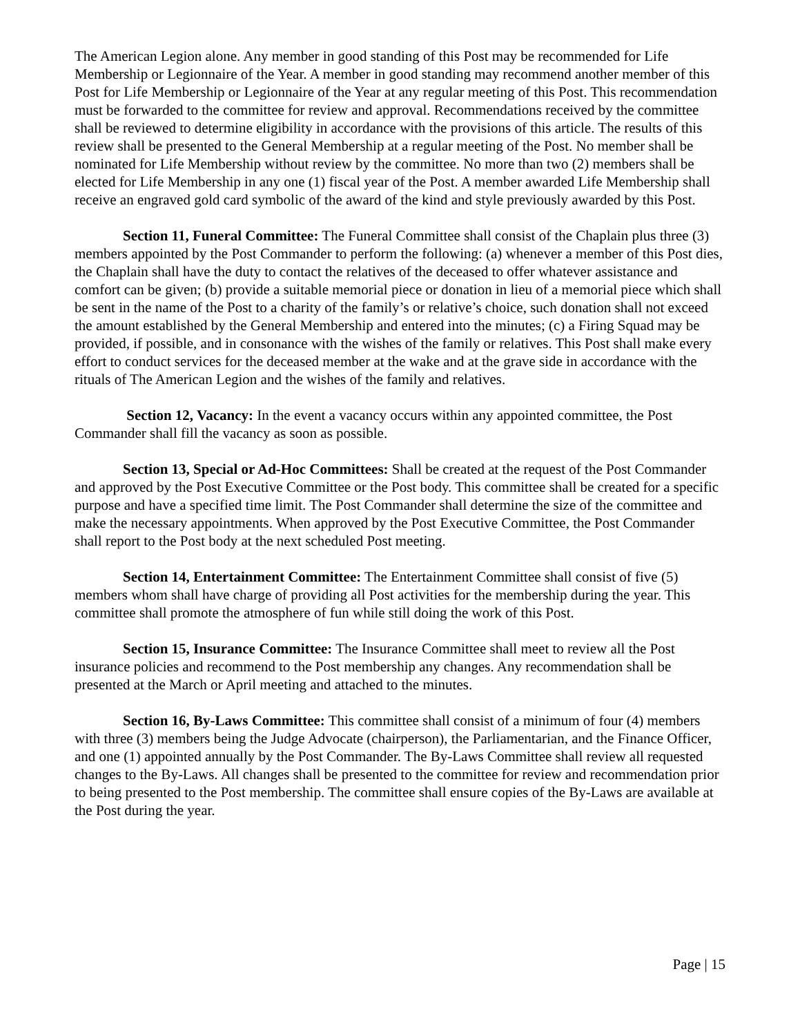The American Legion alone. Any member in good standing of this Post may be recommended for Life Membership or Legionnaire of the Year. A member in good standing may recommend another member of this Post for Life Membership or Legionnaire of the Year at any regular meeting of this Post. This recommendation must be forwarded to the committee for review and approval. Recommendations received by the committee shall be reviewed to determine eligibility in accordance with the provisions of this article. The results of this review shall be presented to the General Membership at a regular meeting of the Post. No member shall be nominated for Life Membership without review by the committee. No more than two (2) members shall be elected for Life Membership in any one (1) fiscal year of the Post. A member awarded Life Membership shall receive an engraved gold card symbolic of the award of the kind and style previously awarded by this Post.
Section 11, Funeral Committee: The Funeral Committee shall consist of the Chaplain plus three (3) members appointed by the Post Commander to perform the following: (a) whenever a member of this Post dies, the Chaplain shall have the duty to contact the relatives of the deceased to offer whatever assistance and comfort can be given; (b) provide a suitable memorial piece or donation in lieu of a memorial piece which shall be sent in the name of the Post to a charity of the family’s or relative’s choice, such donation shall not exceed the amount established by the General Membership and entered into the minutes; (c) a Firing Squad may be provided, if possible, and in consonance with the wishes of the family or relatives. This Post shall make every effort to conduct services for the deceased member at the wake and at the grave side in accordance with the rituals of The American Legion and the wishes of the family and relatives.
Section 12, Vacancy: In the event a vacancy occurs within any appointed committee, the Post Commander shall fill the vacancy as soon as possible.
Section 13, Special or Ad-Hoc Committees: Shall be created at the request of the Post Commander and approved by the Post Executive Committee or the Post body. This committee shall be created for a specific purpose and have a specified time limit. The Post Commander shall determine the size of the committee and make the necessary appointments. When approved by the Post Executive Committee, the Post Commander shall report to the Post body at the next scheduled Post meeting.
Section 14, Entertainment Committee: The Entertainment Committee shall consist of five (5) members whom shall have charge of providing all Post activities for the membership during the year. This committee shall promote the atmosphere of fun while still doing the work of this Post.
Section 15, Insurance Committee: The Insurance Committee shall meet to review all the Post insurance policies and recommend to the Post membership any changes. Any recommendation shall be presented at the March or April meeting and attached to the minutes.
Section 16, By-Laws Committee: This committee shall consist of a minimum of four (4) members with three (3) members being the Judge Advocate (chairperson), the Parliamentarian, and the Finance Officer, and one (1) appointed annually by the Post Commander. The By-Laws Committee shall review all requested changes to the By-Laws. All changes shall be presented to the committee for review and recommendation prior to being presented to the Post membership. The committee shall ensure copies of the By-Laws are available at the Post during the year.
Page | 15